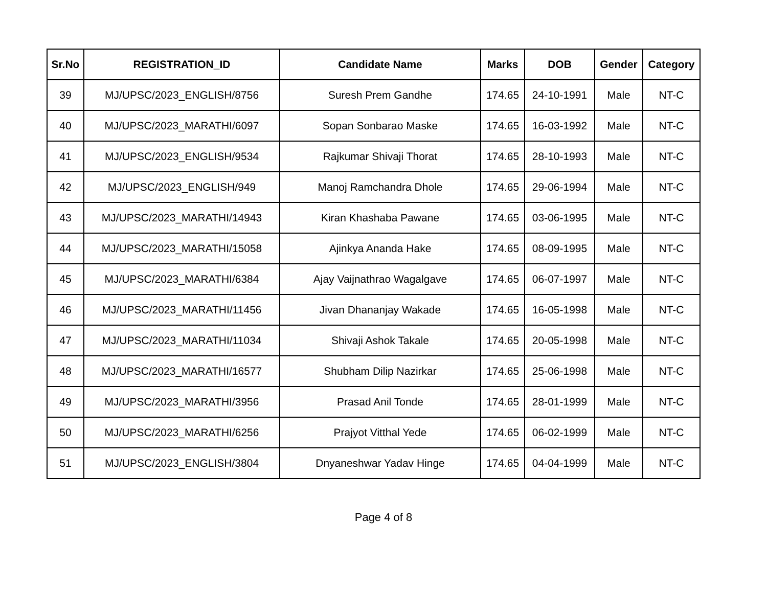| Sr.No | REGISTRATION_ID | Candidate Name | Marks | DOB | Gender | Category |
| --- | --- | --- | --- | --- | --- | --- |
| 39 | MJ/UPSC/2023_ENGLISH/8756 | Suresh Prem Gandhe | 174.65 | 24-10-1991 | Male | NT-C |
| 40 | MJ/UPSC/2023_MARATHI/6097 | Sopan Sonbarao Maske | 174.65 | 16-03-1992 | Male | NT-C |
| 41 | MJ/UPSC/2023_ENGLISH/9534 | Rajkumar Shivaji Thorat | 174.65 | 28-10-1993 | Male | NT-C |
| 42 | MJ/UPSC/2023_ENGLISH/949 | Manoj Ramchandra Dhole | 174.65 | 29-06-1994 | Male | NT-C |
| 43 | MJ/UPSC/2023_MARATHI/14943 | Kiran Khashaba Pawane | 174.65 | 03-06-1995 | Male | NT-C |
| 44 | MJ/UPSC/2023_MARATHI/15058 | Ajinkya Ananda Hake | 174.65 | 08-09-1995 | Male | NT-C |
| 45 | MJ/UPSC/2023_MARATHI/6384 | Ajay Vaijnathrao Wagalgave | 174.65 | 06-07-1997 | Male | NT-C |
| 46 | MJ/UPSC/2023_MARATHI/11456 | Jivan Dhananjay Wakade | 174.65 | 16-05-1998 | Male | NT-C |
| 47 | MJ/UPSC/2023_MARATHI/11034 | Shivaji Ashok Takale | 174.65 | 20-05-1998 | Male | NT-C |
| 48 | MJ/UPSC/2023_MARATHI/16577 | Shubham Dilip Nazirkar | 174.65 | 25-06-1998 | Male | NT-C |
| 49 | MJ/UPSC/2023_MARATHI/3956 | Prasad Anil Tonde | 174.65 | 28-01-1999 | Male | NT-C |
| 50 | MJ/UPSC/2023_MARATHI/6256 | Prajyot Vitthal Yede | 174.65 | 06-02-1999 | Male | NT-C |
| 51 | MJ/UPSC/2023_ENGLISH/3804 | Dnyaneshwar Yadav Hinge | 174.65 | 04-04-1999 | Male | NT-C |
Page 4 of 8